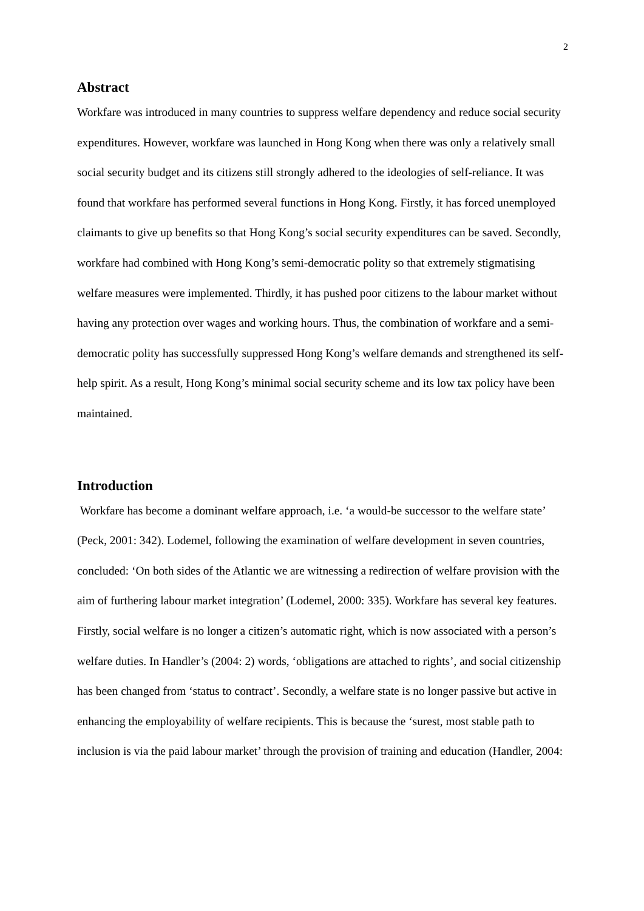2
Abstract
Workfare was introduced in many countries to suppress welfare dependency and reduce social security expenditures. However, workfare was launched in Hong Kong when there was only a relatively small social security budget and its citizens still strongly adhered to the ideologies of self-reliance. It was found that workfare has performed several functions in Hong Kong. Firstly, it has forced unemployed claimants to give up benefits so that Hong Kong’s social security expenditures can be saved. Secondly, workfare had combined with Hong Kong’s semi-democratic polity so that extremely stigmatising welfare measures were implemented. Thirdly, it has pushed poor citizens to the labour market without having any protection over wages and working hours. Thus, the combination of workfare and a semi-democratic polity has successfully suppressed Hong Kong’s welfare demands and strengthened its self-help spirit. As a result, Hong Kong’s minimal social security scheme and its low tax policy have been maintained.
Introduction
Workfare has become a dominant welfare approach, i.e. ‘a would-be successor to the welfare state’ (Peck, 2001: 342). Lodemel, following the examination of welfare development in seven countries, concluded: ‘On both sides of the Atlantic we are witnessing a redirection of welfare provision with the aim of furthering labour market integration’ (Lodemel, 2000: 335). Workfare has several key features. Firstly, social welfare is no longer a citizen’s automatic right, which is now associated with a person’s welfare duties. In Handler’s (2004: 2) words, ‘obligations are attached to rights’, and social citizenship has been changed from ‘status to contract’. Secondly, a welfare state is no longer passive but active in enhancing the employability of welfare recipients. This is because the ‘surest, most stable path to inclusion is via the paid labour market’ through the provision of training and education (Handler, 2004: